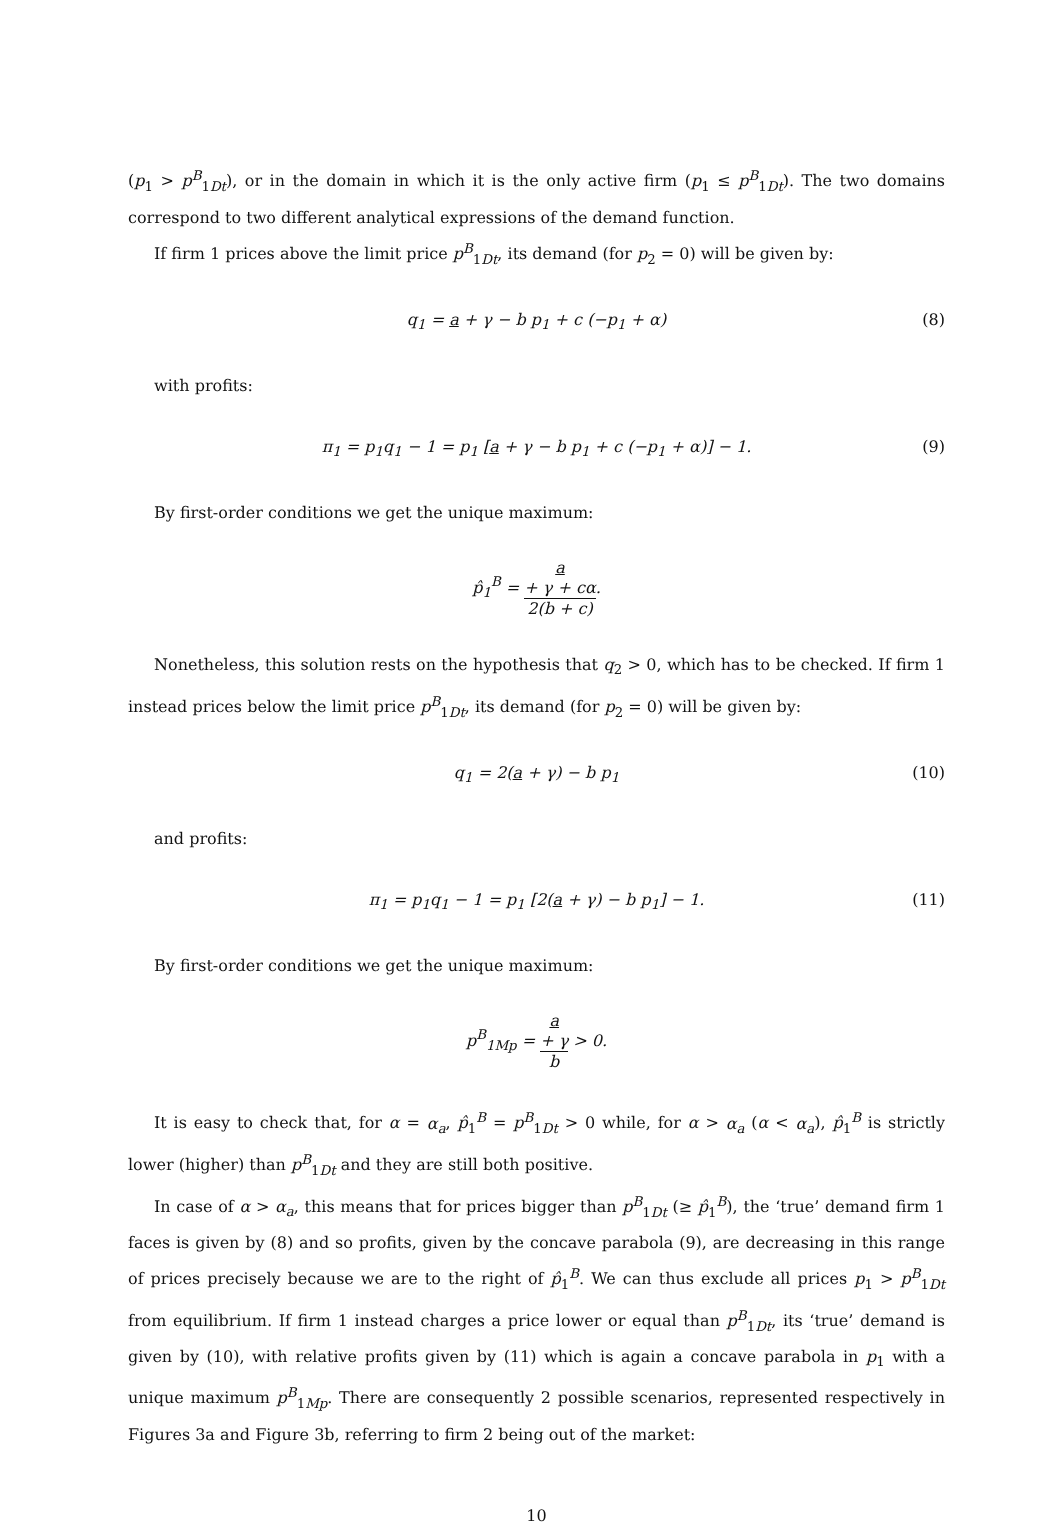(p<sub>1</sub> > p<sup>B</sup><sub>1Dt</sub>), or in the domain in which it is the only active firm (p<sub>1</sub> ≤ p<sup>B</sup><sub>1Dt</sub>). The two domains correspond to two different analytical expressions of the demand function.
If firm 1 prices above the limit price p<sup>B</sup><sub>1Dt</sub>, its demand (for p<sub>2</sub> = 0) will be given by:
q<sub>1</sub> = a + γ − b p<sub>1</sub> + c (−p<sub>1</sub> + α) (8)
with profits:
π<sub>1</sub> = p<sub>1</sub>q<sub>1</sub> − 1 = p<sub>1</sub> [a + γ − b p<sub>1</sub> + c (−p<sub>1</sub> + α)] − 1. (9)
By first-order conditions we get the unique maximum:
p̂<sub>1</sub><sup>B</sup> = a
+ γ + cα 2(b + c).
Nonetheless, this solution rests on the hypothesis that q<sub>2</sub> > 0, which has to be checked. If firm 1 instead prices below the limit price p<sup>B</sup><sub>1Dt</sub>, its demand (for p<sub>2</sub> = 0) will be given by:
q<sub>1</sub> = 2(a + γ) − b p<sub>1</sub> (10)
and profits:
π<sub>1</sub> = p<sub>1</sub>q<sub>1</sub> − 1 = p<sub>1</sub> [2(a + γ) − b p<sub>1</sub>] − 1. (11)
By first-order conditions we get the unique maximum:
p<sup>B</sup><sub>1Mp</sub> = a
+ γ b > 0.
It is easy to check that, for α = α<sub>a</sub>, p̂<sub>1</sub><sup>B</sup> = p<sup>B</sup><sub>1Dt</sub> > 0 while, for α > α<sub>a</sub> (α < α<sub>a</sub>), p̂<sub>1</sub><sup>B</sup> is strictly lower (higher) than p<sup>B</sup><sub>1Dt</sub> and they are still both positive.
In case of α > α<sub>a</sub>, this means that for prices bigger than p<sup>B</sup><sub>1Dt</sub> (≥ p̂<sub>1</sub><sup>B</sup>), the ‘true’ demand firm 1 faces is given by (8) and so profits, given by the concave parabola (9), are decreasing in this range of prices precisely because we are to the right of p̂<sub>1</sub><sup>B</sup>. We can thus exclude all prices p<sub>1</sub> > p<sup>B</sup><sub>1Dt</sub> from equilibrium. If firm 1 instead charges a price lower or equal than p<sup>B</sup><sub>1Dt</sub>, its ‘true’ demand is given by (10), with relative profits given by (11) which is again a concave parabola in p<sub>1</sub> with a unique maximum p<sup>B</sup><sub>1Mp</sub>. There are consequently 2 possible scenarios, represented respectively in Figures 3a and Figure 3b, referring to firm 2 being out of the market:
10